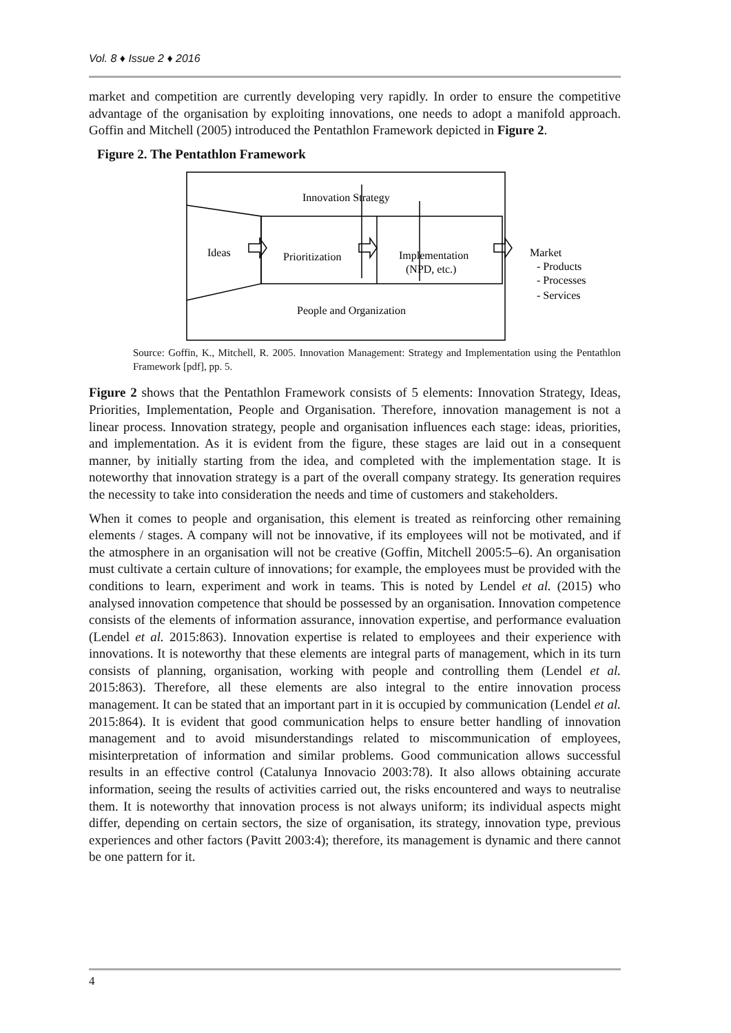Vol. 8 ♦ Issue 2 ♦ 2016
market and competition are currently developing very rapidly. In order to ensure the competitive advantage of the organisation by exploiting innovations, one needs to adopt a manifold approach. Goffin and Mitchell (2005) introduced the Pentathlon Framework depicted in Figure 2.
Figure 2. The Pentathlon Framework
Innovation Strategy
Ideas
Prioritization
Implementation
(NPD, etc.)
Market
- Products
- Processes
- Services
People and Organization
Source: Goffin, K., Mitchell, R. 2005. Innovation Management: Strategy and Implementation using the Pentathlon Framework [pdf], pp. 5.
Figure 2 shows that the Pentathlon Framework consists of 5 elements: Innovation Strategy, Ideas, Priorities, Implementation, People and Organisation. Therefore, innovation management is not a linear process. Innovation strategy, people and organisation influences each stage: ideas, priorities, and implementation. As it is evident from the figure, these stages are laid out in a consequent manner, by initially starting from the idea, and completed with the implementation stage. It is noteworthy that innovation strategy is a part of the overall company strategy. Its generation requires the necessity to take into consideration the needs and time of customers and stakeholders.
When it comes to people and organisation, this element is treated as reinforcing other remaining elements / stages. A company will not be innovative, if its employees will not be motivated, and if the atmosphere in an organisation will not be creative (Goffin, Mitchell 2005:5–6). An organisation must cultivate a certain culture of innovations; for example, the employees must be provided with the conditions to learn, experiment and work in teams. This is noted by Lendel et al. (2015) who analysed innovation competence that should be possessed by an organisation. Innovation competence consists of the elements of information assurance, innovation expertise, and performance evaluation (Lendel et al. 2015:863). Innovation expertise is related to employees and their experience with innovations. It is noteworthy that these elements are integral parts of management, which in its turn consists of planning, organisation, working with people and controlling them (Lendel et al. 2015:863). Therefore, all these elements are also integral to the entire innovation process management. It can be stated that an important part in it is occupied by communication (Lendel et al. 2015:864). It is evident that good communication helps to ensure better handling of innovation management and to avoid misunderstandings related to miscommunication of employees, misinterpretation of information and similar problems. Good communication allows successful results in an effective control (Catalunya Innovacio 2003:78). It also allows obtaining accurate information, seeing the results of activities carried out, the risks encountered and ways to neutralise them. It is noteworthy that innovation process is not always uniform; its individual aspects might differ, depending on certain sectors, the size of organisation, its strategy, innovation type, previous experiences and other factors (Pavitt 2003:4); therefore, its management is dynamic and there cannot be one pattern for it.
4